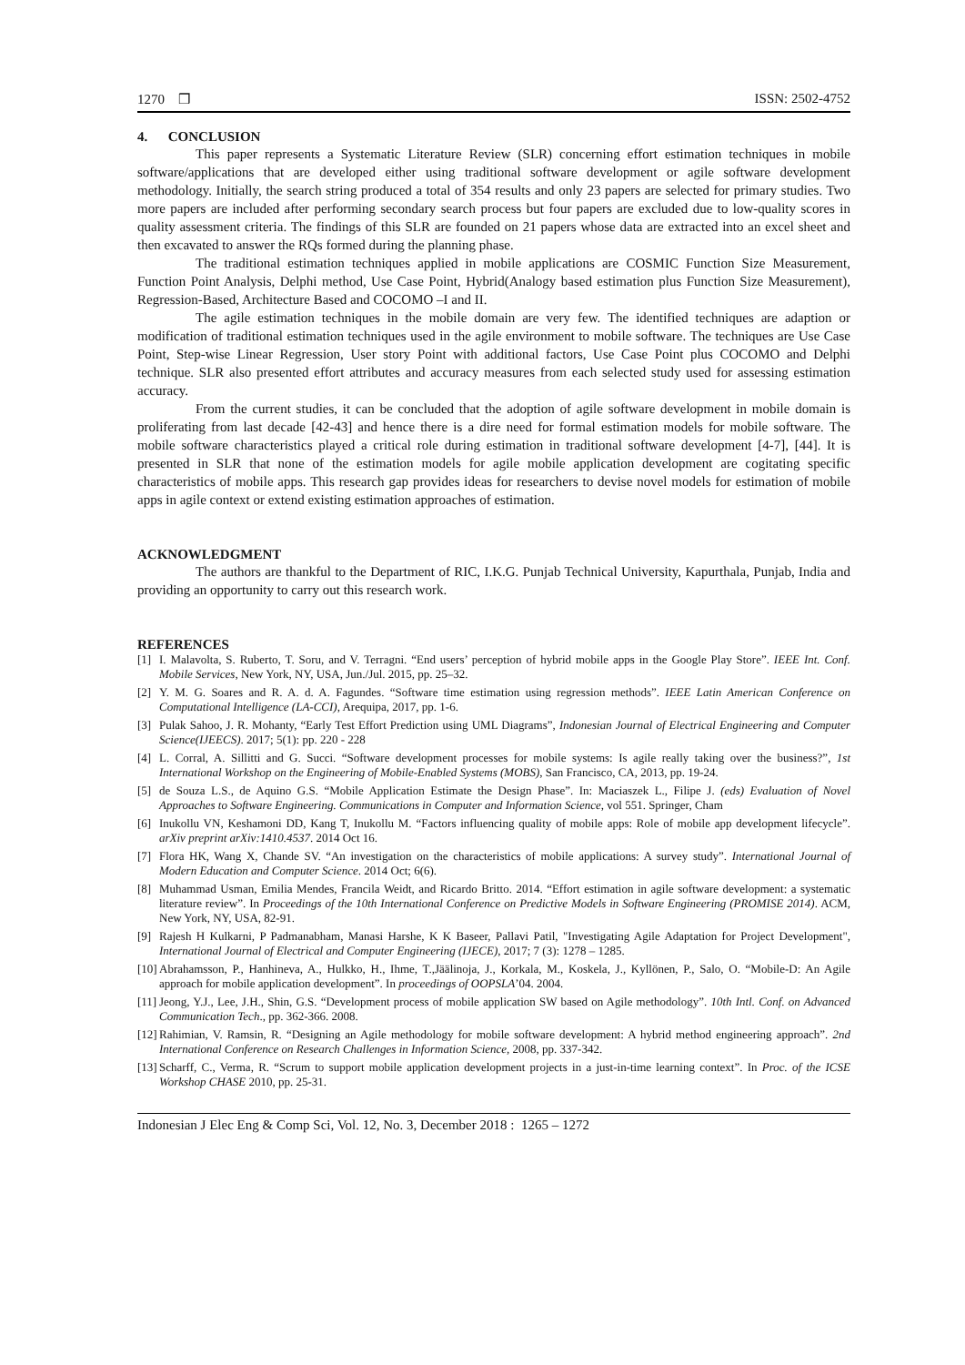1270 ❒ ISSN: 2502-4752
4. CONCLUSION
This paper represents a Systematic Literature Review (SLR) concerning effort estimation techniques in mobile software/applications that are developed either using traditional software development or agile software development methodology. Initially, the search string produced a total of 354 results and only 23 papers are selected for primary studies. Two more papers are included after performing secondary search process but four papers are excluded due to low-quality scores in quality assessment criteria. The findings of this SLR are founded on 21 papers whose data are extracted into an excel sheet and then excavated to answer the RQs formed during the planning phase.
The traditional estimation techniques applied in mobile applications are COSMIC Function Size Measurement, Function Point Analysis, Delphi method, Use Case Point, Hybrid(Analogy based estimation plus Function Size Measurement), Regression-Based, Architecture Based and COCOMO –I and II.
The agile estimation techniques in the mobile domain are very few. The identified techniques are adaption or modification of traditional estimation techniques used in the agile environment to mobile software. The techniques are Use Case Point, Step-wise Linear Regression, User story Point with additional factors, Use Case Point plus COCOMO and Delphi technique. SLR also presented effort attributes and accuracy measures from each selected study used for assessing estimation accuracy.
From the current studies, it can be concluded that the adoption of agile software development in mobile domain is proliferating from last decade [42-43] and hence there is a dire need for formal estimation models for mobile software. The mobile software characteristics played a critical role during estimation in traditional software development [4-7], [44]. It is presented in SLR that none of the estimation models for agile mobile application development are cogitating specific characteristics of mobile apps. This research gap provides ideas for researchers to devise novel models for estimation of mobile apps in agile context or extend existing estimation approaches of estimation.
ACKNOWLEDGMENT
The authors are thankful to the Department of RIC, I.K.G. Punjab Technical University, Kapurthala, Punjab, India and providing an opportunity to carry out this research work.
REFERENCES
[1] I. Malavolta, S. Ruberto, T. Soru, and V. Terragni. “End users’ perception of hybrid mobile apps in the Google Play Store”. IEEE Int. Conf. Mobile Services, New York, NY, USA, Jun./Jul. 2015, pp. 25–32.
[2] Y. M. G. Soares and R. A. d. A. Fagundes. “Software time estimation using regression methods”. IEEE Latin American Conference on Computational Intelligence (LA-CCI), Arequipa, 2017, pp. 1-6.
[3] Pulak Sahoo, J. R. Mohanty, “Early Test Effort Prediction using UML Diagrams”, Indonesian Journal of Electrical Engineering and Computer Science(IJEECS). 2017; 5(1): pp. 220 - 228
[4] L. Corral, A. Sillitti and G. Succi. “Software development processes for mobile systems: Is agile really taking over the business?”, 1st International Workshop on the Engineering of Mobile-Enabled Systems (MOBS), San Francisco, CA, 2013, pp. 19-24.
[5] de Souza L.S., de Aquino G.S. “Mobile Application Estimate the Design Phase”. In: Maciaszek L., Filipe J. (eds) Evaluation of Novel Approaches to Software Engineering. Communications in Computer and Information Science, vol 551. Springer, Cham
[6] Inukollu VN, Keshamoni DD, Kang T, Inukollu M. “Factors influencing quality of mobile apps: Role of mobile app development lifecycle”. arXiv preprint arXiv:1410.4537. 2014 Oct 16.
[7] Flora HK, Wang X, Chande SV. “An investigation on the characteristics of mobile applications: A survey study”. International Journal of Modern Education and Computer Science. 2014 Oct; 6(6).
[8] Muhammad Usman, Emilia Mendes, Francila Weidt, and Ricardo Britto. 2014. “Effort estimation in agile software development: a systematic literature review”. In Proceedings of the 10th International Conference on Predictive Models in Software Engineering (PROMISE 2014). ACM, New York, NY, USA, 82-91.
[9] Rajesh H Kulkarni, P Padmanabham, Manasi Harshe, K K Baseer, Pallavi Patil, "Investigating Agile Adaptation for Project Development", International Journal of Electrical and Computer Engineering (IJECE), 2017; 7 (3): 1278 – 1285.
[10] Abrahamsson, P., Hanhineva, A., Hulkko, H., Ihme, T.,Jäälinoja, J., Korkala, M., Koskela, J., Kyllönen, P., Salo, O. “Mobile-D: An Agile approach for mobile application development”. In proceedings of OOPSLA’04. 2004.
[11] Jeong, Y.J., Lee, J.H., Shin, G.S. “Development process of mobile application SW based on Agile methodology”. 10th Intl. Conf. on Advanced Communication Tech., pp. 362-366. 2008.
[12] Rahimian, V. Ramsin, R. “Designing an Agile methodology for mobile software development: A hybrid method engineering approach”. 2nd International Conference on Research Challenges in Information Science, 2008, pp. 337-342.
[13] Scharff, C., Verma, R. “Scrum to support mobile application development projects in a just-in-time learning context”. In Proc. of the ICSE Workshop CHASE 2010, pp. 25-31.
Indonesian J Elec Eng & Comp Sci, Vol. 12, No. 3, December 2018 : 1265 – 1272